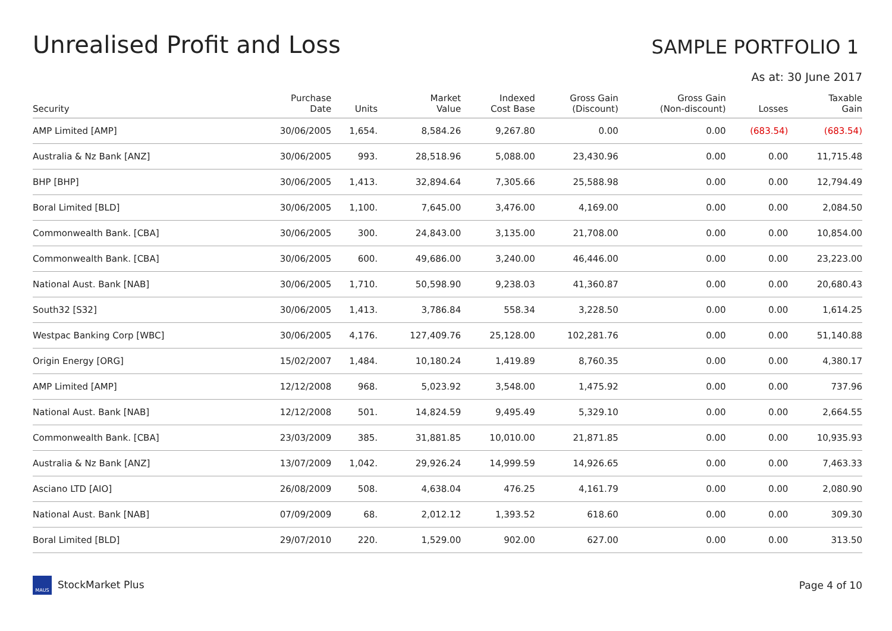Unrealised Profit and Loss
SAMPLE PORTFOLIO 1
As at: 30 June 2017
| Security | Purchase Date | Units | Market Value | Indexed Cost Base | Gross Gain (Discount) | Gross Gain (Non-discount) | Losses | Taxable Gain |
| --- | --- | --- | --- | --- | --- | --- | --- | --- |
| AMP Limited [AMP] | 30/06/2005 | 1,654. | 8,584.26 | 9,267.80 | 0.00 | 0.00 | (683.54) | (683.54) |
| Australia & Nz Bank [ANZ] | 30/06/2005 | 993. | 28,518.96 | 5,088.00 | 23,430.96 | 0.00 | 0.00 | 11,715.48 |
| BHP [BHP] | 30/06/2005 | 1,413. | 32,894.64 | 7,305.66 | 25,588.98 | 0.00 | 0.00 | 12,794.49 |
| Boral Limited [BLD] | 30/06/2005 | 1,100. | 7,645.00 | 3,476.00 | 4,169.00 | 0.00 | 0.00 | 2,084.50 |
| Commonwealth Bank. [CBA] | 30/06/2005 | 300. | 24,843.00 | 3,135.00 | 21,708.00 | 0.00 | 0.00 | 10,854.00 |
| Commonwealth Bank. [CBA] | 30/06/2005 | 600. | 49,686.00 | 3,240.00 | 46,446.00 | 0.00 | 0.00 | 23,223.00 |
| National Aust. Bank [NAB] | 30/06/2005 | 1,710. | 50,598.90 | 9,238.03 | 41,360.87 | 0.00 | 0.00 | 20,680.43 |
| South32 [S32] | 30/06/2005 | 1,413. | 3,786.84 | 558.34 | 3,228.50 | 0.00 | 0.00 | 1,614.25 |
| Westpac Banking Corp [WBC] | 30/06/2005 | 4,176. | 127,409.76 | 25,128.00 | 102,281.76 | 0.00 | 0.00 | 51,140.88 |
| Origin Energy [ORG] | 15/02/2007 | 1,484. | 10,180.24 | 1,419.89 | 8,760.35 | 0.00 | 0.00 | 4,380.17 |
| AMP Limited [AMP] | 12/12/2008 | 968. | 5,023.92 | 3,548.00 | 1,475.92 | 0.00 | 0.00 | 737.96 |
| National Aust. Bank [NAB] | 12/12/2008 | 501. | 14,824.59 | 9,495.49 | 5,329.10 | 0.00 | 0.00 | 2,664.55 |
| Commonwealth Bank. [CBA] | 23/03/2009 | 385. | 31,881.85 | 10,010.00 | 21,871.85 | 0.00 | 0.00 | 10,935.93 |
| Australia & Nz Bank [ANZ] | 13/07/2009 | 1,042. | 29,926.24 | 14,999.59 | 14,926.65 | 0.00 | 0.00 | 7,463.33 |
| Asciano LTD [AIO] | 26/08/2009 | 508. | 4,638.04 | 476.25 | 4,161.79 | 0.00 | 0.00 | 2,080.90 |
| National Aust. Bank [NAB] | 07/09/2009 | 68. | 2,012.12 | 1,393.52 | 618.60 | 0.00 | 0.00 | 309.30 |
| Boral Limited [BLD] | 29/07/2010 | 220. | 1,529.00 | 902.00 | 627.00 | 0.00 | 0.00 | 313.50 |
MAUS StockMarket Plus Page 4 of 10